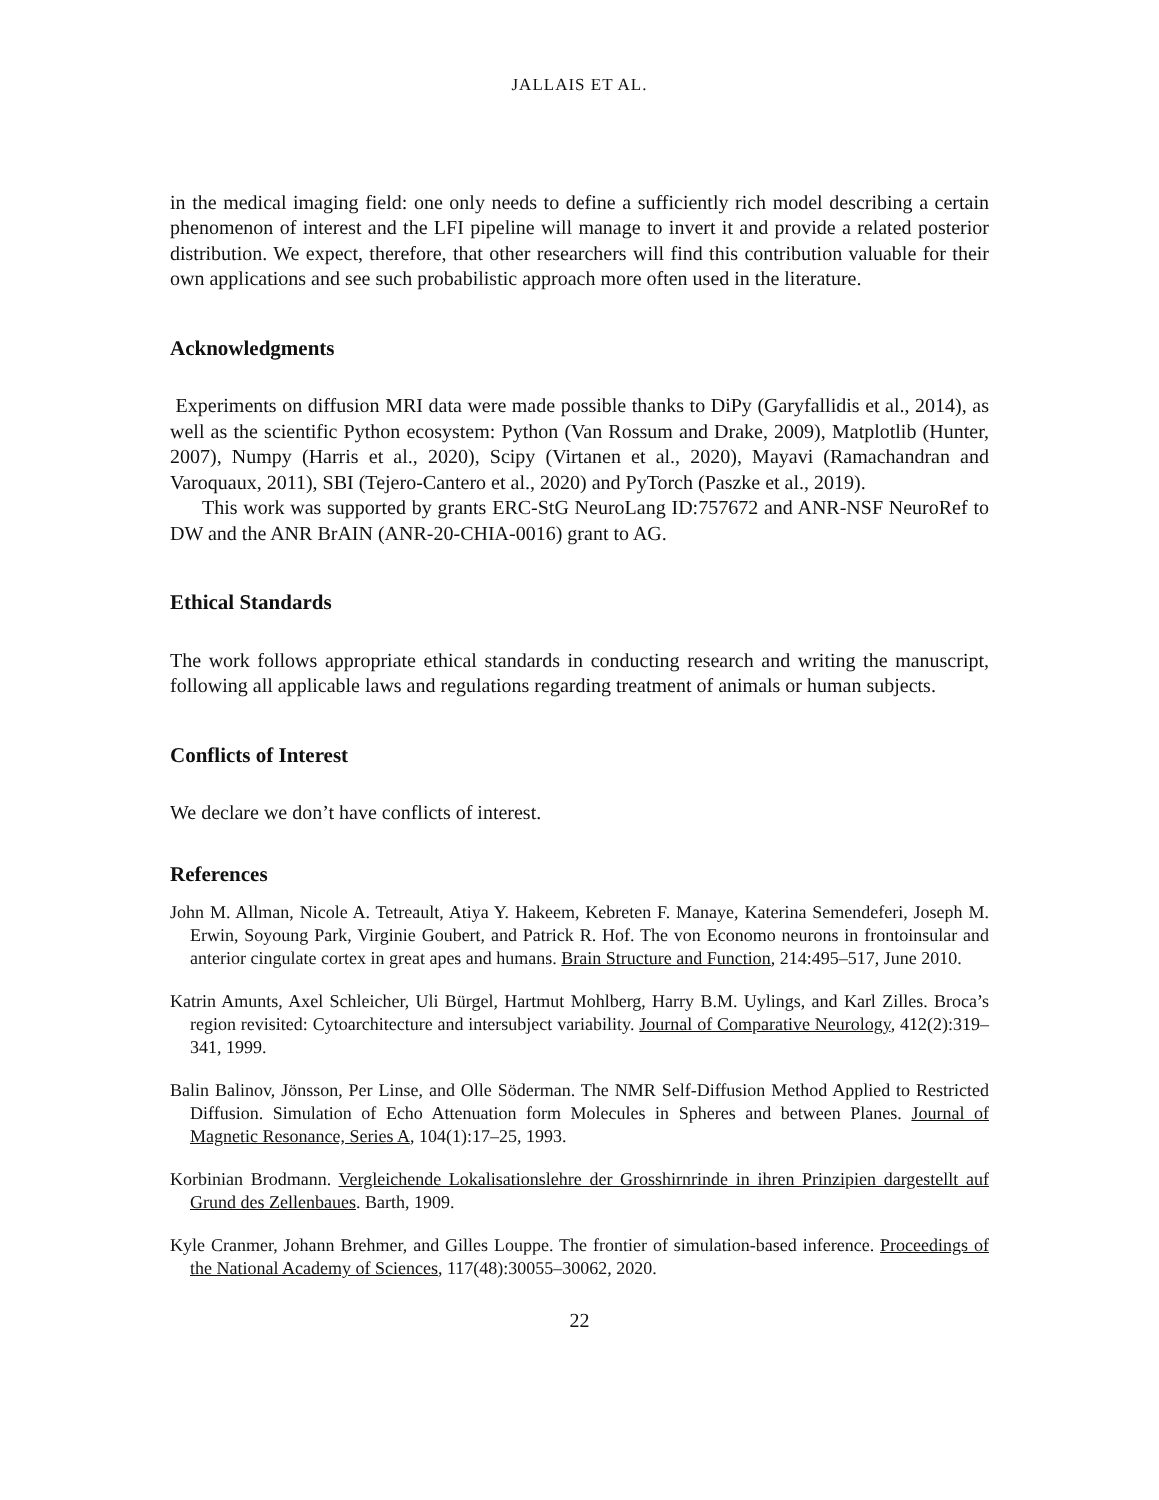JALLAIS ET AL.
in the medical imaging field: one only needs to define a sufficiently rich model describing a certain phenomenon of interest and the LFI pipeline will manage to invert it and provide a related posterior distribution. We expect, therefore, that other researchers will find this contribution valuable for their own applications and see such probabilistic approach more often used in the literature.
Acknowledgments
Experiments on diffusion MRI data were made possible thanks to DiPy (Garyfallidis et al., 2014), as well as the scientific Python ecosystem: Python (Van Rossum and Drake, 2009), Matplotlib (Hunter, 2007), Numpy (Harris et al., 2020), Scipy (Virtanen et al., 2020), Mayavi (Ramachandran and Varoquaux, 2011), SBI (Tejero-Cantero et al., 2020) and PyTorch (Paszke et al., 2019).
This work was supported by grants ERC-StG NeuroLang ID:757672 and ANR-NSF NeuroRef to DW and the ANR BrAIN (ANR-20-CHIA-0016) grant to AG.
Ethical Standards
The work follows appropriate ethical standards in conducting research and writing the manuscript, following all applicable laws and regulations regarding treatment of animals or human subjects.
Conflicts of Interest
We declare we don’t have conflicts of interest.
References
John M. Allman, Nicole A. Tetreault, Atiya Y. Hakeem, Kebreten F. Manaye, Katerina Semendeferi, Joseph M. Erwin, Soyoung Park, Virginie Goubert, and Patrick R. Hof. The von Economo neurons in frontoinsular and anterior cingulate cortex in great apes and humans. Brain Structure and Function, 214:495–517, June 2010.
Katrin Amunts, Axel Schleicher, Uli Bürgel, Hartmut Mohlberg, Harry B.M. Uylings, and Karl Zilles. Broca’s region revisited: Cytoarchitecture and intersubject variability. Journal of Comparative Neurology, 412(2):319–341, 1999.
Balin Balinov, Jönsson, Per Linse, and Olle Söderman. The NMR Self-Diffusion Method Applied to Restricted Diffusion. Simulation of Echo Attenuation form Molecules in Spheres and between Planes. Journal of Magnetic Resonance, Series A, 104(1):17–25, 1993.
Korbinian Brodmann. Vergleichende Lokalisationslehre der Grosshirnrinde in ihren Prinzipien dargestellt auf Grund des Zellenbaues. Barth, 1909.
Kyle Cranmer, Johann Brehmer, and Gilles Louppe. The frontier of simulation-based inference. Proceedings of the National Academy of Sciences, 117(48):30055–30062, 2020.
22